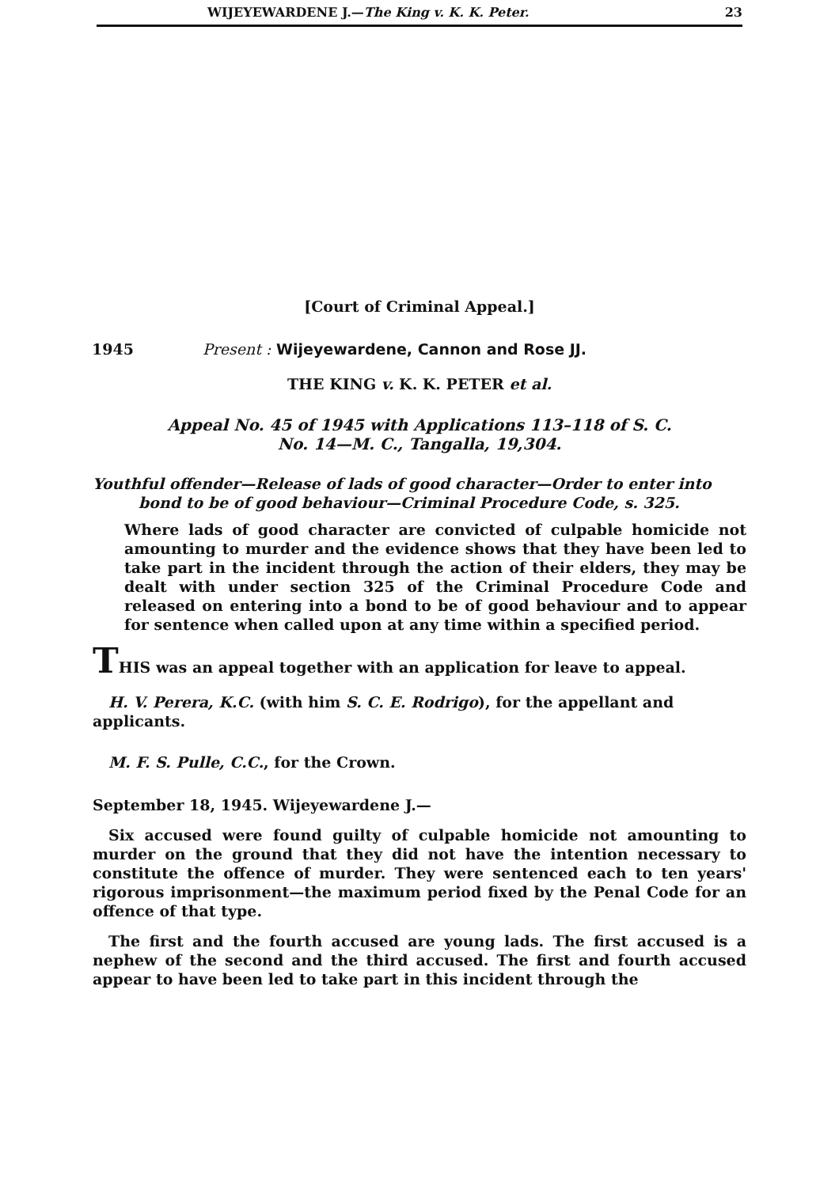WIJEYEWARDENE J.—The King v. K. K. Peter. 23
[Court of Criminal Appeal.]
1945 Present : Wijeyewardene, Cannon and Rose JJ.
THE KING v. K. K. PETER et al.
Appeal No. 45 of 1945 with Applications 113–118 of S. C.
No. 14—M. C., Tangalla, 19,304.
Youthful offender—Release of lads of good character—Order to enter into bond to be of good behaviour—Criminal Procedure Code, s. 325.
Where lads of good character are convicted of culpable homicide not amounting to murder and the evidence shows that they have been led to take part in the incident through the action of their elders, they may be dealt with under section 325 of the Criminal Procedure Code and released on entering into a bond to be of good behaviour and to appear for sentence when called upon at any time within a specified period.
THIS was an appeal together with an application for leave to appeal.
H. V. Perera, K.C. (with him S. C. E. Rodrigo), for the appellant and applicants.
M. F. S. Pulle, C.C., for the Crown.
September 18, 1945. Wijeyewardene J.—
Six accused were found guilty of culpable homicide not amounting to murder on the ground that they did not have the intention necessary to constitute the offence of murder. They were sentenced each to ten years' rigorous imprisonment—the maximum period fixed by the Penal Code for an offence of that type.
The first and the fourth accused are young lads. The first accused is a nephew of the second and the third accused. The first and fourth accused appear to have been led to take part in this incident through the